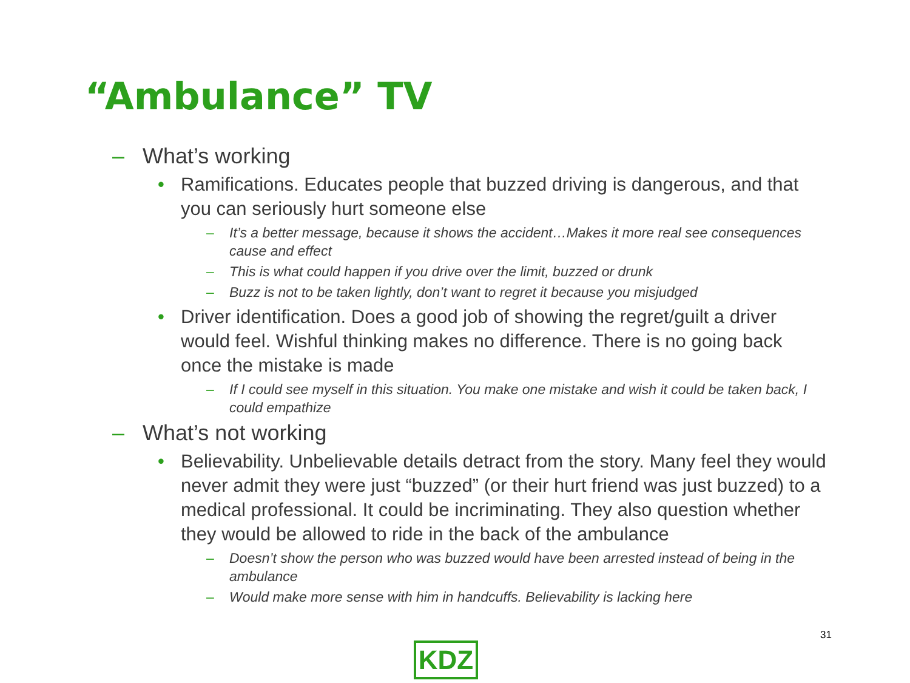“Ambulance” TV
– What’s working
• Ramifications. Educates people that buzzed driving is dangerous, and that you can seriously hurt someone else
– It’s a better message, because it shows the accident…Makes it more real see consequences cause and effect
– This is what could happen if you drive over the limit, buzzed or drunk
– Buzz is not to be taken lightly, don’t want to regret it because you misjudged
• Driver identification. Does a good job of showing the regret/guilt a driver would feel. Wishful thinking makes no difference. There is no going back once the mistake is made
– If I could see myself in this situation. You make one mistake and wish it could be taken back, I could empathize
– What’s not working
• Believability. Unbelievable details detract from the story. Many feel they would never admit they were just “buzzed” (or their hurt friend was just buzzed) to a medical professional. It could be incriminating. They also question whether they would be allowed to ride in the back of the ambulance
– Doesn’t show the person who was buzzed would have been arrested instead of being in the ambulance
– Would make more sense with him in handcuffs. Believability is lacking here
31
KDZ